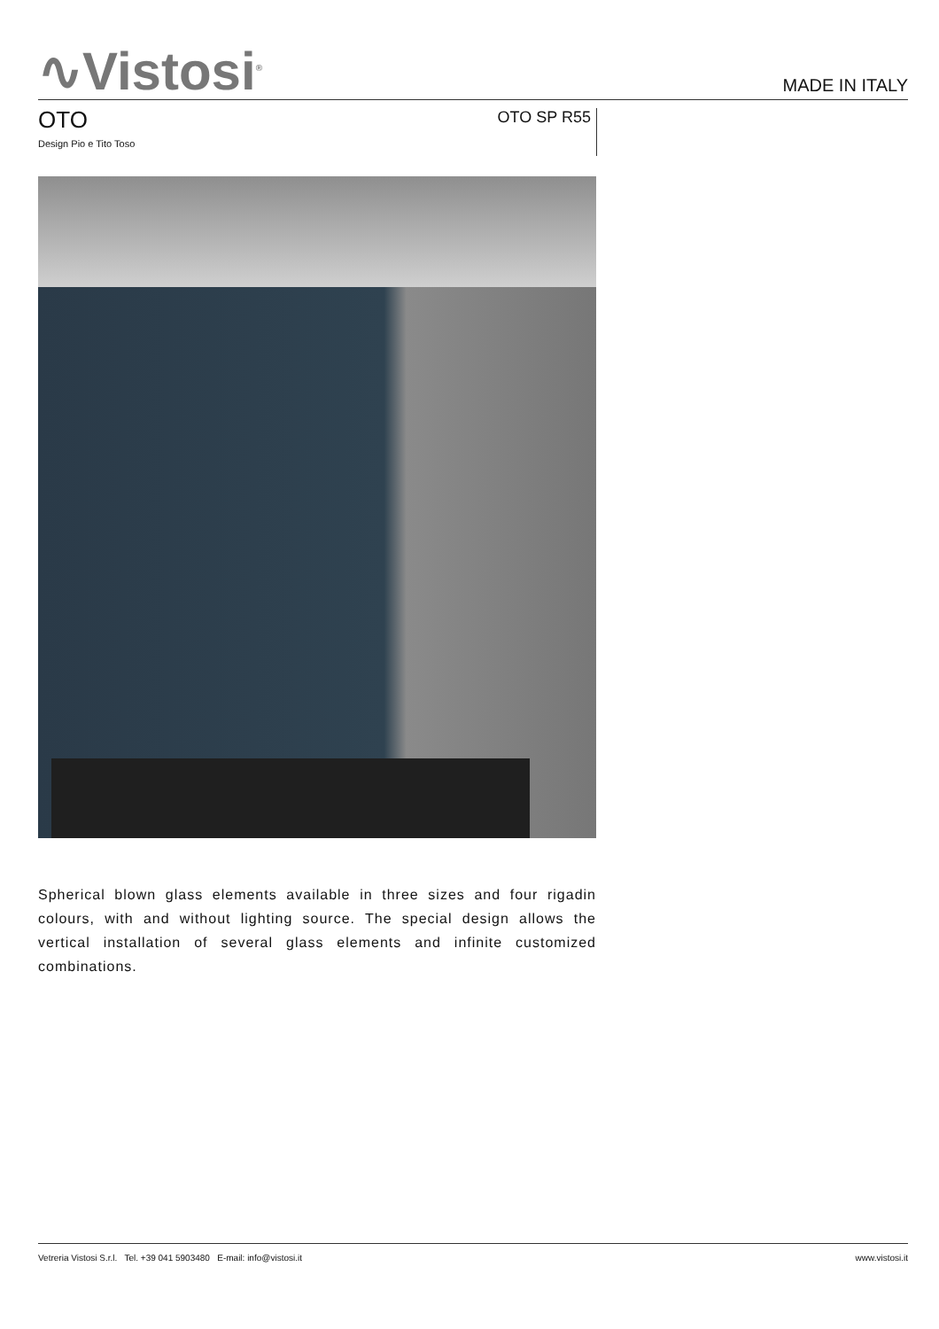∿Vistosi<sup>®</sup>
MADE IN ITALY
OTO
Design Pio e Tito Toso
OTO SP R55
Spherical blown glass elements available in three sizes and four rigadin colours, with and without lighting source. The special design allows the vertical installation of several glass elements and infinite customized combinations.
Vetreria Vistosi S.r.l. Tel. +39 041 5903480 E-mail: info@vistosi.it www.vistosi.it